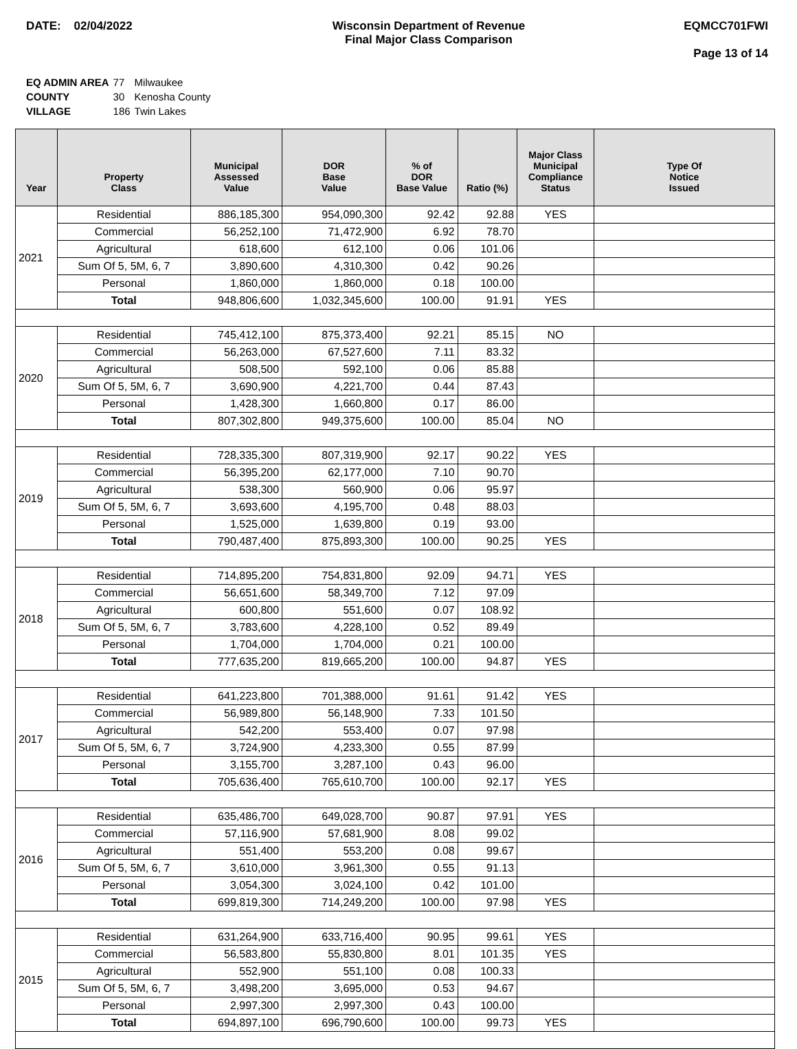DATE: 02/04/2022 Wisconsin Department of Revenue
Final Major Class Comparison
EQMCC701FWI
Page 13 of 14
| EQ ADMIN AREA | 77 | Milwaukee |
| COUNTY | 30 | Kenosha County |
| VILLAGE | 186 | Twin Lakes |
| Year | Property Class | Municipal Assessed Value | DOR Base Value | % of DOR Base Value | Ratio (%) | Major Class Municipal Compliance Status | Type Of Notice Issued |
| --- | --- | --- | --- | --- | --- | --- | --- |
| 2021 | Residential | 886,185,300 | 954,090,300 | 92.42 | 92.88 | YES | |
| | Commercial | 56,252,100 | 71,472,900 | 6.92 | 78.70 | | |
| | Agricultural | 618,600 | 612,100 | 0.06 | 101.06 | | |
| | Sum Of 5, 5M, 6, 7 | 3,890,600 | 4,310,300 | 0.42 | 90.26 | | |
| | Personal | 1,860,000 | 1,860,000 | 0.18 | 100.00 | | |
| | Total | 948,806,600 | 1,032,345,600 | 100.00 | 91.91 | YES | |
| 2020 | Residential | 745,412,100 | 875,373,400 | 92.21 | 85.15 | NO | |
| | Commercial | 56,263,000 | 67,527,600 | 7.11 | 83.32 | | |
| | Agricultural | 508,500 | 592,100 | 0.06 | 85.88 | | |
| | Sum Of 5, 5M, 6, 7 | 3,690,900 | 4,221,700 | 0.44 | 87.43 | | |
| | Personal | 1,428,300 | 1,660,800 | 0.17 | 86.00 | | |
| | Total | 807,302,800 | 949,375,600 | 100.00 | 85.04 | NO | |
| 2019 | Residential | 728,335,300 | 807,319,900 | 92.17 | 90.22 | YES | |
| | Commercial | 56,395,200 | 62,177,000 | 7.10 | 90.70 | | |
| | Agricultural | 538,300 | 560,900 | 0.06 | 95.97 | | |
| | Sum Of 5, 5M, 6, 7 | 3,693,600 | 4,195,700 | 0.48 | 88.03 | | |
| | Personal | 1,525,000 | 1,639,800 | 0.19 | 93.00 | | |
| | Total | 790,487,400 | 875,893,300 | 100.00 | 90.25 | YES | |
| 2018 | Residential | 714,895,200 | 754,831,800 | 92.09 | 94.71 | YES | |
| | Commercial | 56,651,600 | 58,349,700 | 7.12 | 97.09 | | |
| | Agricultural | 600,800 | 551,600 | 0.07 | 108.92 | | |
| | Sum Of 5, 5M, 6, 7 | 3,783,600 | 4,228,100 | 0.52 | 89.49 | | |
| | Personal | 1,704,000 | 1,704,000 | 0.21 | 100.00 | | |
| | Total | 777,635,200 | 819,665,200 | 100.00 | 94.87 | YES | |
| 2017 | Residential | 641,223,800 | 701,388,000 | 91.61 | 91.42 | YES | |
| | Commercial | 56,989,800 | 56,148,900 | 7.33 | 101.50 | | |
| | Agricultural | 542,200 | 553,400 | 0.07 | 97.98 | | |
| | Sum Of 5, 5M, 6, 7 | 3,724,900 | 4,233,300 | 0.55 | 87.99 | | |
| | Personal | 3,155,700 | 3,287,100 | 0.43 | 96.00 | | |
| | Total | 705,636,400 | 765,610,700 | 100.00 | 92.17 | YES | |
| 2016 | Residential | 635,486,700 | 649,028,700 | 90.87 | 97.91 | YES | |
| | Commercial | 57,116,900 | 57,681,900 | 8.08 | 99.02 | | |
| | Agricultural | 551,400 | 553,200 | 0.08 | 99.67 | | |
| | Sum Of 5, 5M, 6, 7 | 3,610,000 | 3,961,300 | 0.55 | 91.13 | | |
| | Personal | 3,054,300 | 3,024,100 | 0.42 | 101.00 | | |
| | Total | 699,819,300 | 714,249,200 | 100.00 | 97.98 | YES | |
| 2015 | Residential | 631,264,900 | 633,716,400 | 90.95 | 99.61 | YES | |
| | Commercial | 56,583,800 | 55,830,800 | 8.01 | 101.35 | YES | |
| | Agricultural | 552,900 | 551,100 | 0.08 | 100.33 | | |
| | Sum Of 5, 5M, 6, 7 | 3,498,200 | 3,695,000 | 0.53 | 94.67 | | |
| | Personal | 2,997,300 | 2,997,300 | 0.43 | 100.00 | | |
| | Total | 694,897,100 | 696,790,600 | 100.00 | 99.73 | YES | |